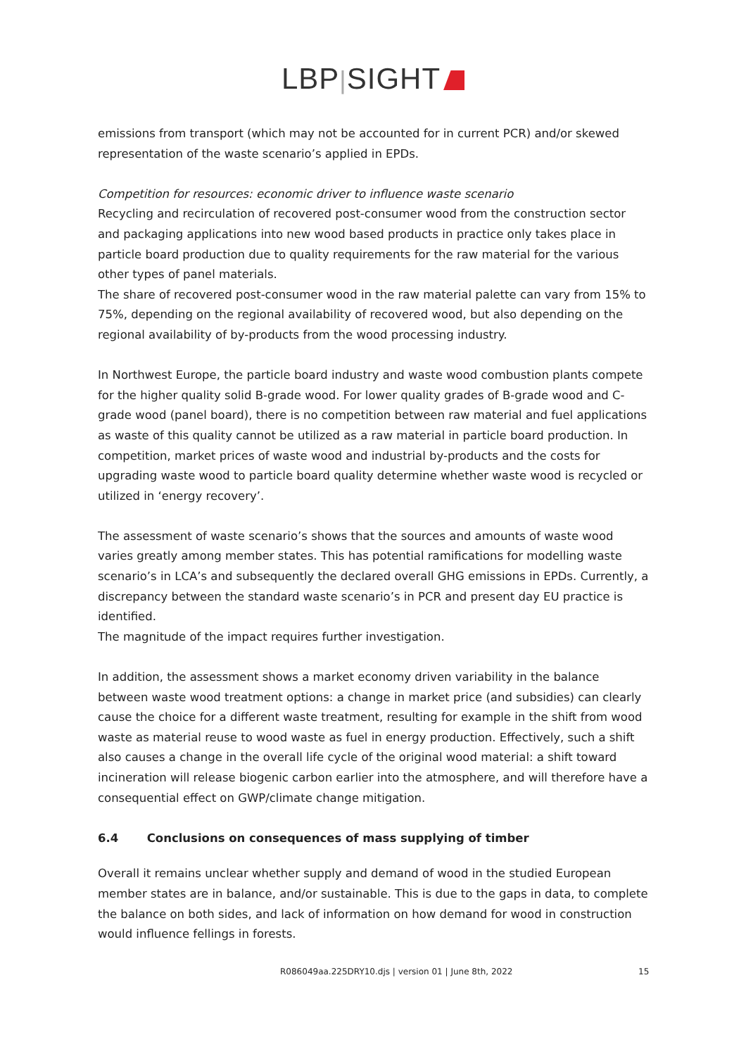LBP|SIGHT
emissions from transport (which may not be accounted for in current PCR) and/or skewed representation of the waste scenario’s applied in EPDs.
Competition for resources: economic driver to influence waste scenario
Recycling and recirculation of recovered post-consumer wood from the construction sector and packaging applications into new wood based products in practice only takes place in particle board production due to quality requirements for the raw material for the various other types of panel materials.
The share of recovered post-consumer wood in the raw material palette can vary from 15% to 75%, depending on the regional availability of recovered wood, but also depending on the regional availability of by-products from the wood processing industry.
In Northwest Europe, the particle board industry and waste wood combustion plants compete for the higher quality solid B-grade wood. For lower quality grades of B-grade wood and C-grade wood (panel board), there is no competition between raw material and fuel applications as waste of this quality cannot be utilized as a raw material in particle board production. In competition, market prices of waste wood and industrial by-products and the costs for upgrading waste wood to particle board quality determine whether waste wood is recycled or utilized in ‘energy recovery’.
The assessment of waste scenario’s shows that the sources and amounts of waste wood varies greatly among member states. This has potential ramifications for modelling waste scenario’s in LCA’s and subsequently the declared overall GHG emissions in EPDs. Currently, a discrepancy between the standard waste scenario’s in PCR and present day EU practice is identified.
The magnitude of the impact requires further investigation.
In addition, the assessment shows a market economy driven variability in the balance between waste wood treatment options: a change in market price (and subsidies) can clearly cause the choice for a different waste treatment, resulting for example in the shift from wood waste as material reuse to wood waste as fuel in energy production. Effectively, such a shift also causes a change in the overall life cycle of the original wood material: a shift toward incineration will release biogenic carbon earlier into the atmosphere, and will therefore have a consequential effect on GWP/climate change mitigation.
6.4 Conclusions on consequences of mass supplying of timber
Overall it remains unclear whether supply and demand of wood in the studied European member states are in balance, and/or sustainable. This is due to the gaps in data, to complete the balance on both sides, and lack of information on how demand for wood in construction would influence fellings in forests.
R086049aa.225DRY10.djs | version 01 | June 8th, 2022 15